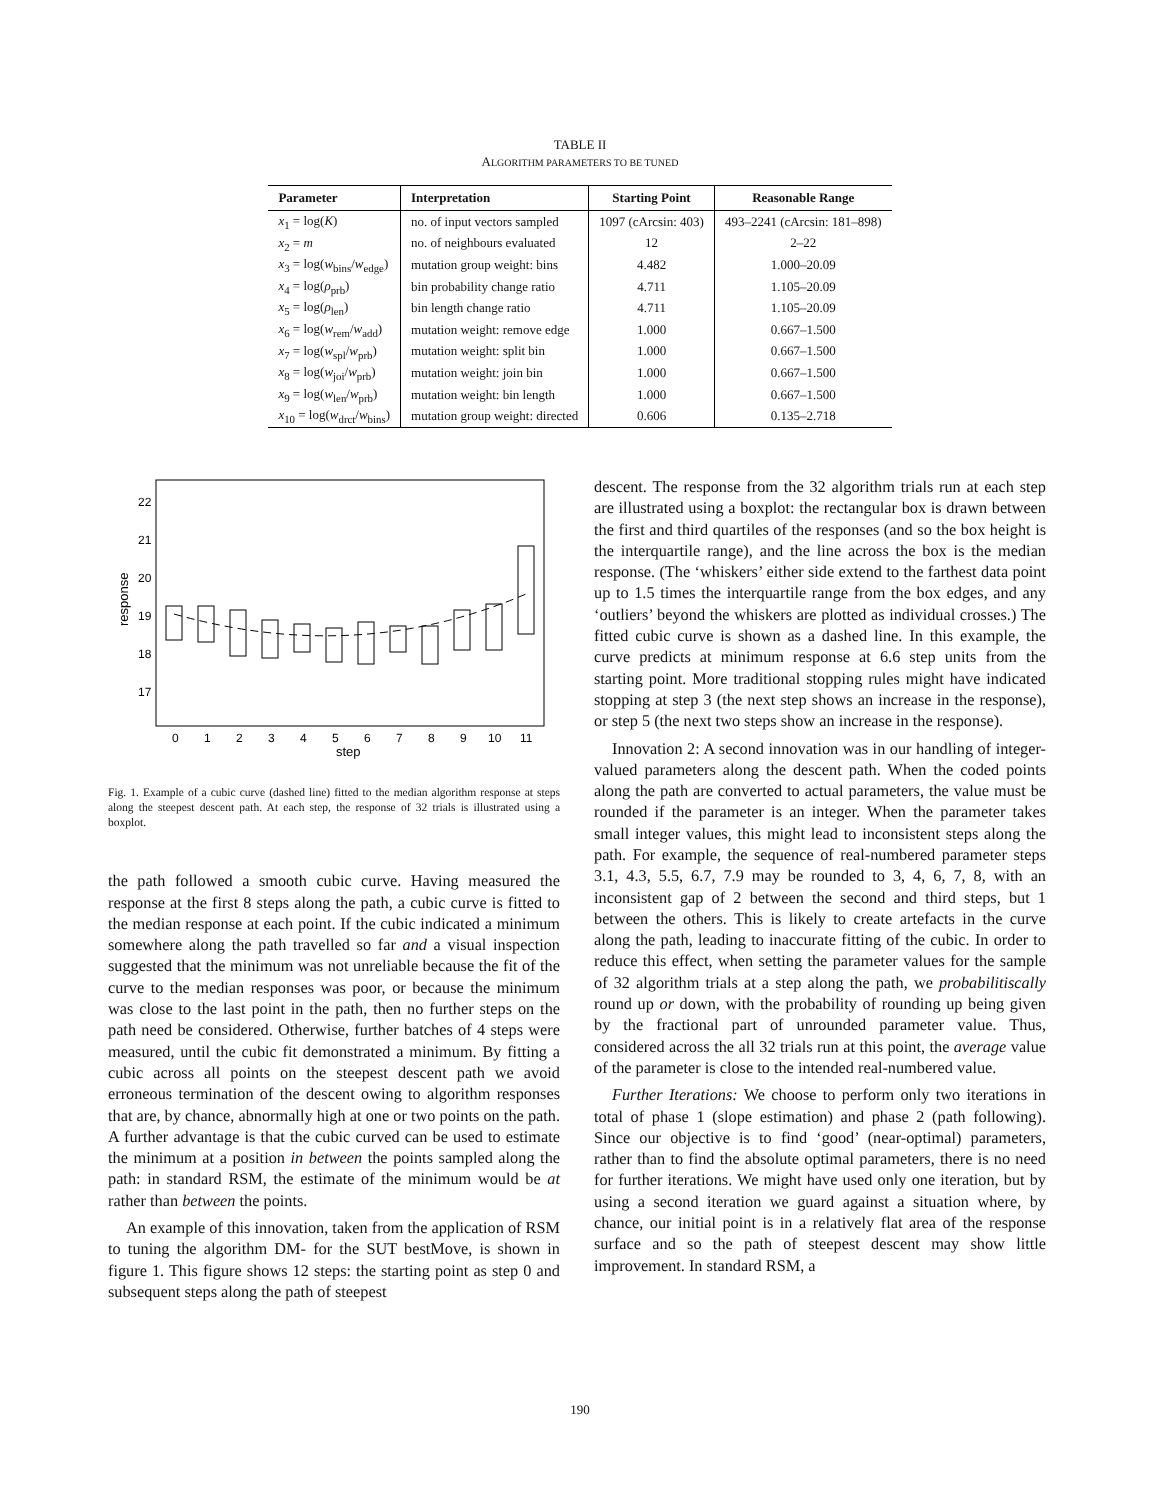TABLE II
ALGORITHM PARAMETERS TO BE TUNED
| Parameter | Interpretation | Starting Point | Reasonable Range |
| --- | --- | --- | --- |
| x<sub>1</sub> = log( K ) | no. of input vectors sampled | 1097 (cArcsin: 403) | 493–2241 (cArcsin: 181–898) |
| x<sub>2</sub> = m | no. of neighbours evaluated | 12 | 2–22 |
| x<sub>3</sub> = log( w<sub>bins</sub>/ w<sub>edge</sub>) | mutation group weight: bins | 4.482 | 1.000–20.09 |
| x<sub>4</sub> = log( ρ<sub>prb</sub>) | bin probability change ratio | 4.711 | 1.105–20.09 |
| x<sub>5</sub> = log( ρ<sub>len</sub>) | bin length change ratio | 4.711 | 1.105–20.09 |
| x<sub>6</sub> = log( w<sub>rem</sub>/ w<sub>add</sub>) | mutation weight: remove edge | 1.000 | 0.667–1.500 |
| x<sub>7</sub> = log( w<sub>spl</sub>/ w<sub>prb</sub>) | mutation weight: split bin | 1.000 | 0.667–1.500 |
| x<sub>8</sub> = log( w<sub>joi</sub>/ w<sub>prb</sub>) | mutation weight: join bin | 1.000 | 0.667–1.500 |
| x<sub>9</sub> = log( w<sub>len</sub>/ w<sub>prb</sub>) | mutation weight: bin length | 1.000 | 0.667–1.500 |
| x<sub>10</sub> = log( w<sub>drct</sub>/ w<sub>bins</sub>) | mutation group weight: directed | 0.606 | 0.135–2.718 |
22
21
20
19
18
17
response
0
1
2
3
4
5
6
7
8
9
10
11
step
Fig. 1. Example of a cubic curve (dashed line) fitted to the median algorithm response at steps along the steepest descent path. At each step, the response of 32 trials is illustrated using a boxplot.
the path followed a smooth cubic curve. Having measured the response at the first 8 steps along the path, a cubic curve is fitted to the median response at each point. If the cubic indicated a minimum somewhere along the path travelled so far and a visual inspection suggested that the minimum was not unreliable because the fit of the curve to the median responses was poor, or because the minimum was close to the last point in the path, then no further steps on the path need be considered. Otherwise, further batches of 4 steps were measured, until the cubic fit demonstrated a minimum. By fitting a cubic across all points on the steepest descent path we avoid erroneous termination of the descent owing to algorithm responses that are, by chance, abnormally high at one or two points on the path. A further advantage is that the cubic curved can be used to estimate the minimum at a position in between the points sampled along the path: in standard RSM, the estimate of the minimum would be at rather than between the points.
An example of this innovation, taken from the application of RSM to tuning the algorithm DM- for the SUT bestMove, is shown in figure 1. This figure shows 12 steps: the starting point as step 0 and subsequent steps along the path of steepest
descent. The response from the 32 algorithm trials run at each step are illustrated using a boxplot: the rectangular box is drawn between the first and third quartiles of the responses (and so the box height is the interquartile range), and the line across the box is the median response. (The ‘whiskers’ either side extend to the farthest data point up to 1.5 times the interquartile range from the box edges, and any ‘outliers’ beyond the whiskers are plotted as individual crosses.) The fitted cubic curve is shown as a dashed line. In this example, the curve predicts at minimum response at 6.6 step units from the starting point. More traditional stopping rules might have indicated stopping at step 3 (the next step shows an increase in the response), or step 5 (the next two steps show an increase in the response).
Innovation 2: A second innovation was in our handling of integer-valued parameters along the descent path. When the coded points along the path are converted to actual parameters, the value must be rounded if the parameter is an integer. When the parameter takes small integer values, this might lead to inconsistent steps along the path. For example, the sequence of real-numbered parameter steps 3.1, 4.3, 5.5, 6.7, 7.9 may be rounded to 3, 4, 6, 7, 8, with an inconsistent gap of 2 between the second and third steps, but 1 between the others. This is likely to create artefacts in the curve along the path, leading to inaccurate fitting of the cubic. In order to reduce this effect, when setting the parameter values for the sample of 32 algorithm trials at a step along the path, we probabilitiscally round up or down, with the probability of rounding up being given by the fractional part of unrounded parameter value. Thus, considered across the all 32 trials run at this point, the average value of the parameter is close to the intended real-numbered value.
Further Iterations: We choose to perform only two iterations in total of phase 1 (slope estimation) and phase 2 (path following). Since our objective is to find ‘good’ (near-optimal) parameters, rather than to find the absolute optimal parameters, there is no need for further iterations. We might have used only one iteration, but by using a second iteration we guard against a situation where, by chance, our initial point is in a relatively flat area of the response surface and so the path of steepest descent may show little improvement. In standard RSM, a
190